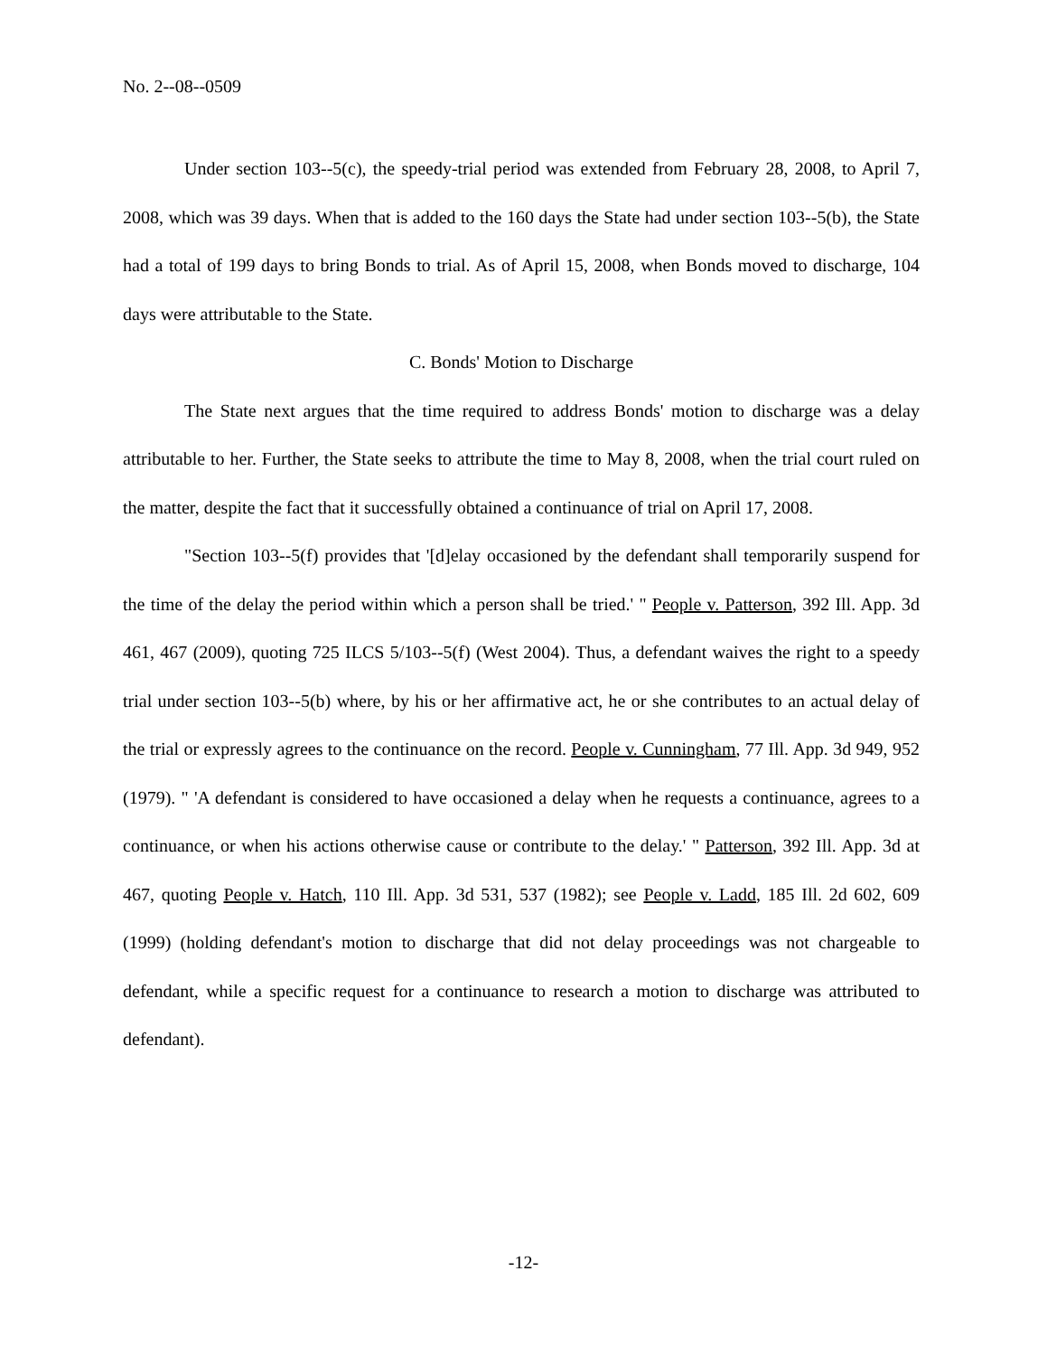No. 2--08--0509
Under section 103--5(c), the speedy-trial period was extended from February 28, 2008, to April 7, 2008, which was 39 days. When that is added to the 160 days the State had under section 103--5(b), the State had a total of 199 days to bring Bonds to trial. As of April 15, 2008, when Bonds moved to discharge, 104 days were attributable to the State.
C. Bonds' Motion to Discharge
The State next argues that the time required to address Bonds' motion to discharge was a delay attributable to her. Further, the State seeks to attribute the time to May 8, 2008, when the trial court ruled on the matter, despite the fact that it successfully obtained a continuance of trial on April 17, 2008.
"Section 103--5(f) provides that '[d]elay occasioned by the defendant shall temporarily suspend for the time of the delay the period within which a person shall be tried.' " People v. Patterson, 392 Ill. App. 3d 461, 467 (2009), quoting 725 ILCS 5/103--5(f) (West 2004). Thus, a defendant waives the right to a speedy trial under section 103--5(b) where, by his or her affirmative act, he or she contributes to an actual delay of the trial or expressly agrees to the continuance on the record. People v. Cunningham, 77 Ill. App. 3d 949, 952 (1979). " 'A defendant is considered to have occasioned a delay when he requests a continuance, agrees to a continuance, or when his actions otherwise cause or contribute to the delay.' " Patterson, 392 Ill. App. 3d at 467, quoting People v. Hatch, 110 Ill. App. 3d 531, 537 (1982); see People v. Ladd, 185 Ill. 2d 602, 609 (1999) (holding defendant's motion to discharge that did not delay proceedings was not chargeable to defendant, while a specific request for a continuance to research a motion to discharge was attributed to defendant).
-12-